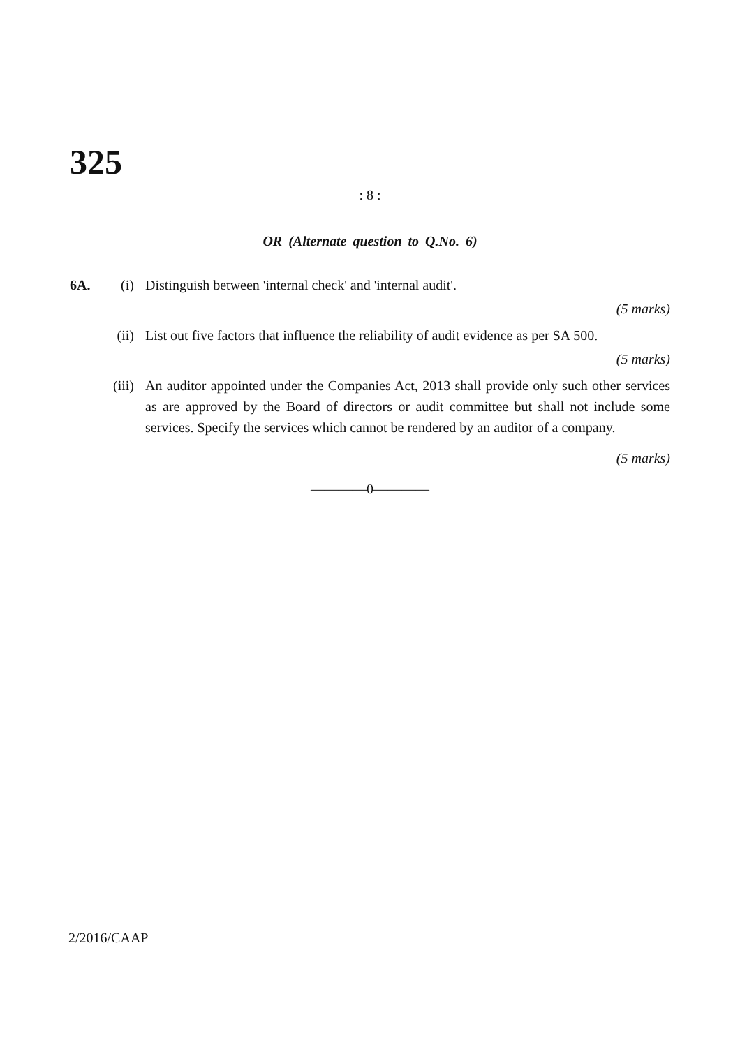325
: 8 :
OR (Alternate question to Q.No. 6)
6A. (i) Distinguish between 'internal check' and 'internal audit'.
(5 marks)
(ii) List out five factors that influence the reliability of audit evidence as per SA 500.
(5 marks)
(iii) An auditor appointed under the Companies Act, 2013 shall provide only such other services as are approved by the Board of directors or audit committee but shall not include some services. Specify the services which cannot be rendered by an auditor of a company.
(5 marks)
————0————
2/2016/CAAP